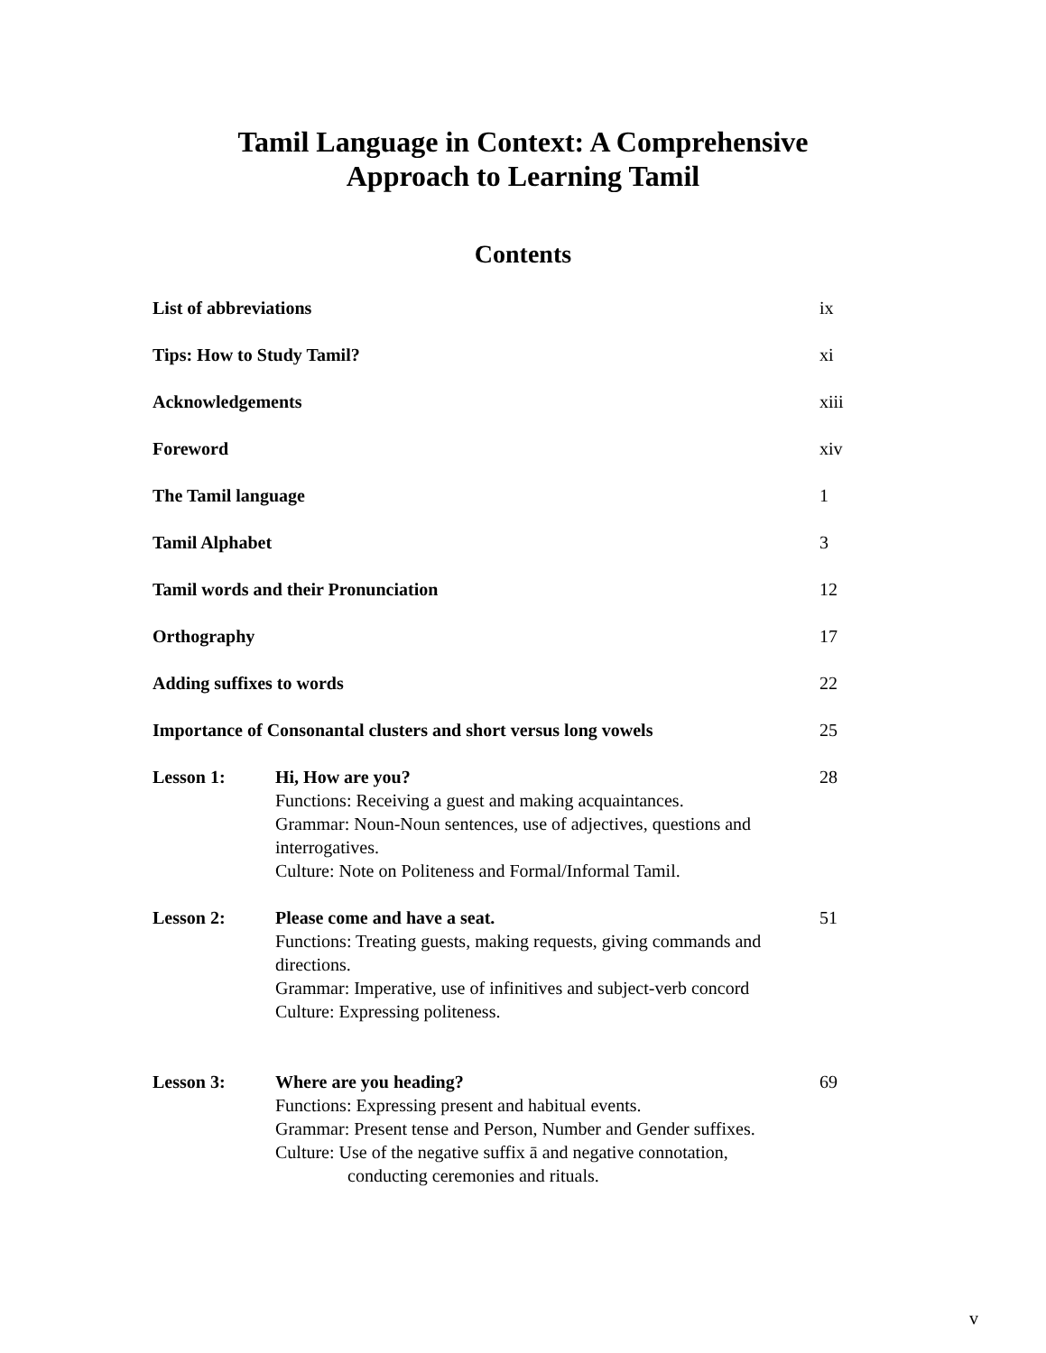Tamil Language in Context: A Comprehensive
Approach to Learning Tamil
Contents
List of abbreviations ix
Tips: How to Study Tamil? xi
Acknowledgements xiii
Foreword xiv
The Tamil language 1
Tamil Alphabet 3
Tamil words and their Pronunciation 12
Orthography 17
Adding suffixes to words 22
Importance of Consonantal clusters and short versus long vowels 25
Lesson 1: Hi, How are you?
Functions: Receiving a guest and making acquaintances.
Grammar: Noun-Noun sentences, use of adjectives, questions and interrogatives.
Culture: Note on Politeness and Formal/Informal Tamil.
28
Lesson 2: Please come and have a seat.
Functions: Treating guests, making requests, giving commands and directions.
Grammar: Imperative, use of infinitives and subject-verb concord
Culture: Expressing politeness.
51
Lesson 3: Where are you heading?
Functions: Expressing present and habitual events.
Grammar: Present tense and Person, Number and Gender suffixes.
Culture: Use of the negative suffix ā and negative connotation,
conducting ceremonies and rituals.
69
v